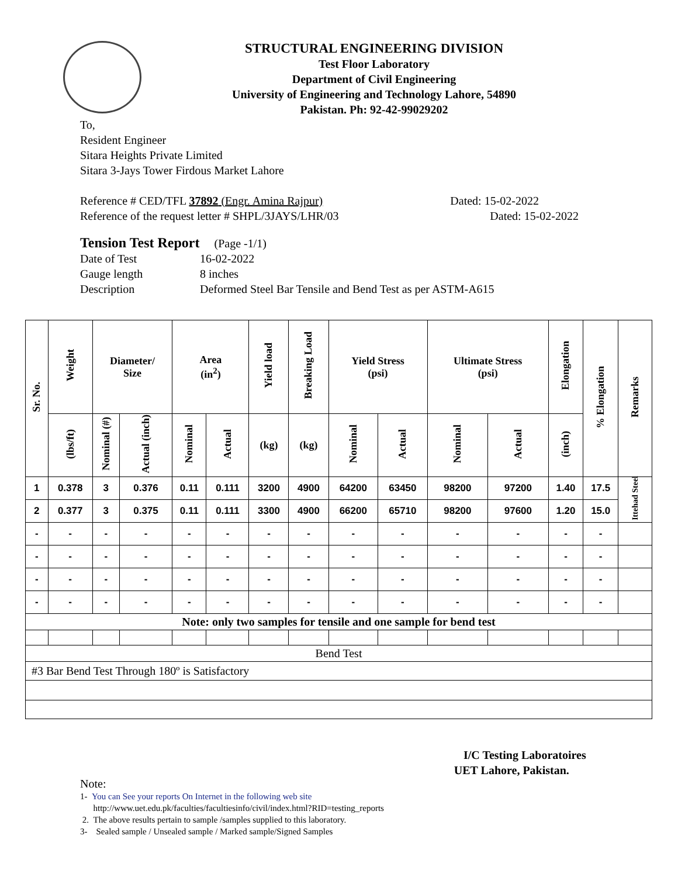STRUCTURAL ENGINEERING DIVISION
Test Floor Laboratory
Department of Civil Engineering
University of Engineering and Technology Lahore, 54890
Pakistan. Ph: 92-42-99029202
To,
Resident Engineer
Sitara Heights Private Limited
Sitara 3-Jays Tower Firdous Market Lahore
Reference # CED/TFL 37892 (Engr. Amina Rajpur) Dated: 15-02-2022
Reference of the request letter # SHPL/3JAYS/LHR/03 Dated: 15-02-2022
Tension Test Report (Page -1/1)
| Date of Test | 16-02-2022 |
| Gauge length | 8 inches |
| Description | Deformed Steel Bar Tensile and Bend Test as per ASTM-A615 |
| Sr. No. | Weight | Diameter/ Size | | Area (in<sup>2</sup>) | | Yield load | Breaking Load | Yield Stress (psi) | | Ultimate Stress (psi) | | Elongation | % Elongation | Remarks |
| --- | --- | --- | --- | --- | --- | --- | --- | --- | --- | --- | --- | --- | --- | --- |
| | (lbs/ft) | Nominal (#) | Actual (inch) | Nominal | Actual | (kg) | (kg) | Nominal | Actual | Nominal | Actual | (inch) | | |
| 1 | 0.378 | 3 | 0.376 | 0.11 | 0.111 | 3200 | 4900 | 64200 | 63450 | 98200 | 97200 | 1.40 | 17.5 | Ittehad Steel |
| 2 | 0.377 | 3 | 0.375 | 0.11 | 0.111 | 3300 | 4900 | 66200 | 65710 | 98200 | 97600 | 1.20 | 15.0 | |
| - | - | - | - | - | - | - | - | - | - | - | - | - | - | |
| - | - | - | - | - | - | - | - | - | - | - | - | - | - | |
| - | - | - | - | - | - | - | - | - | - | - | - | - | - | |
| - | - | - | - | - | - | - | - | - | - | - | - | - | - | |
| Note: only two samples for tensile and one sample for bend test | | | | | | | | | | | | | | |
| Bend Test | | | | | | | | | | | | | | |
| #3 Bar Bend Test Through 180º is Satisfactory | | | | | | | | | | | | | | |
I/C Testing Laboratoires
UET Lahore, Pakistan.
Note:
1- You can See your reports On Internet in the following web site
http://www.uet.edu.pk/faculties/facultiesinfo/civil/index.html?RID=testing_reports
2. The above results pertain to sample /samples supplied to this laboratory.
3- Sealed sample / Unsealed sample / Marked sample/Signed Samples